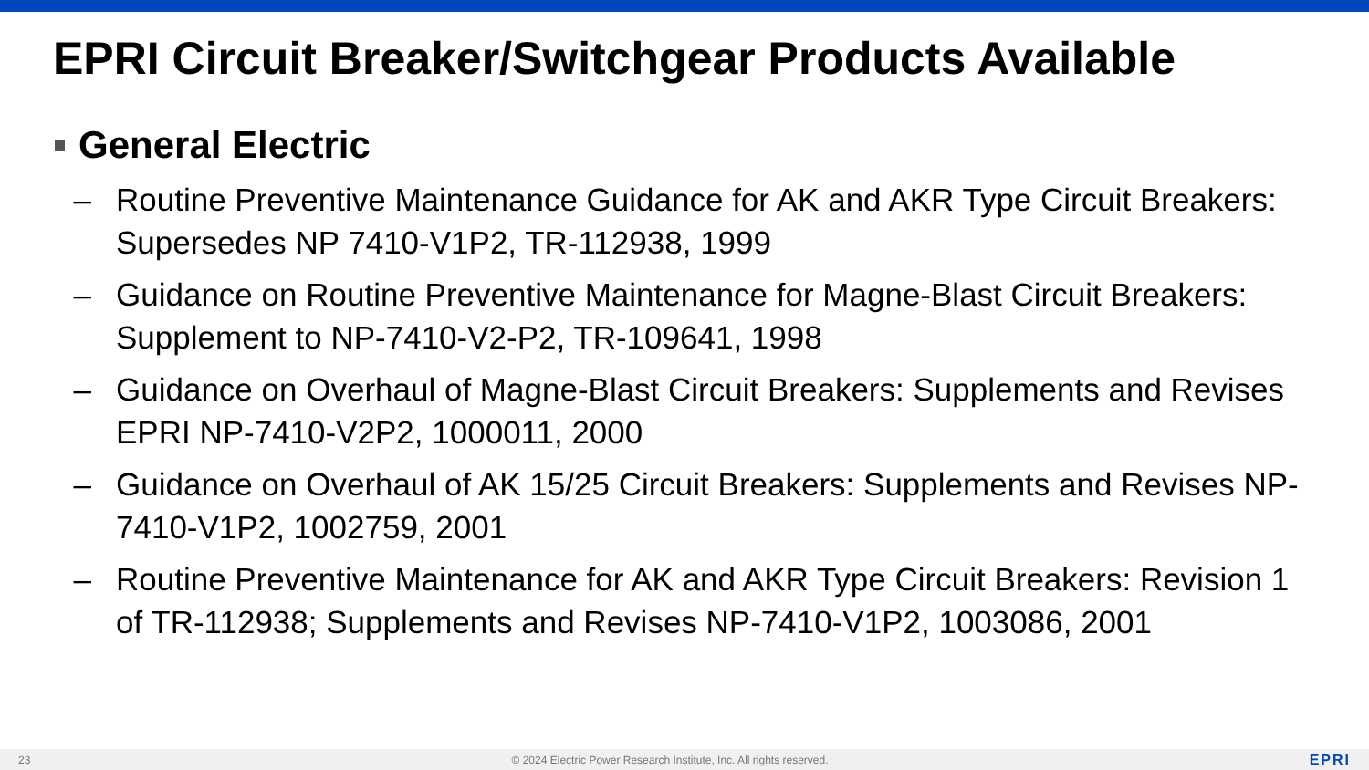EPRI Circuit Breaker/Switchgear Products Available
General Electric
– Routine Preventive Maintenance Guidance for AK and AKR Type Circuit Breakers: Supersedes NP 7410-V1P2, TR-112938, 1999
– Guidance on Routine Preventive Maintenance for Magne-Blast Circuit Breakers: Supplement to NP-7410-V2-P2, TR-109641, 1998
– Guidance on Overhaul of Magne-Blast Circuit Breakers: Supplements and Revises EPRI NP-7410-V2P2, 1000011, 2000
– Guidance on Overhaul of AK 15/25 Circuit Breakers: Supplements and Revises NP-7410-V1P2, 1002759, 2001
– Routine Preventive Maintenance for AK and AKR Type Circuit Breakers: Revision 1 of TR-112938; Supplements and Revises NP-7410-V1P2, 1003086, 2001
23 © 2024 Electric Power Research Institute, Inc. All rights reserved. EPRI